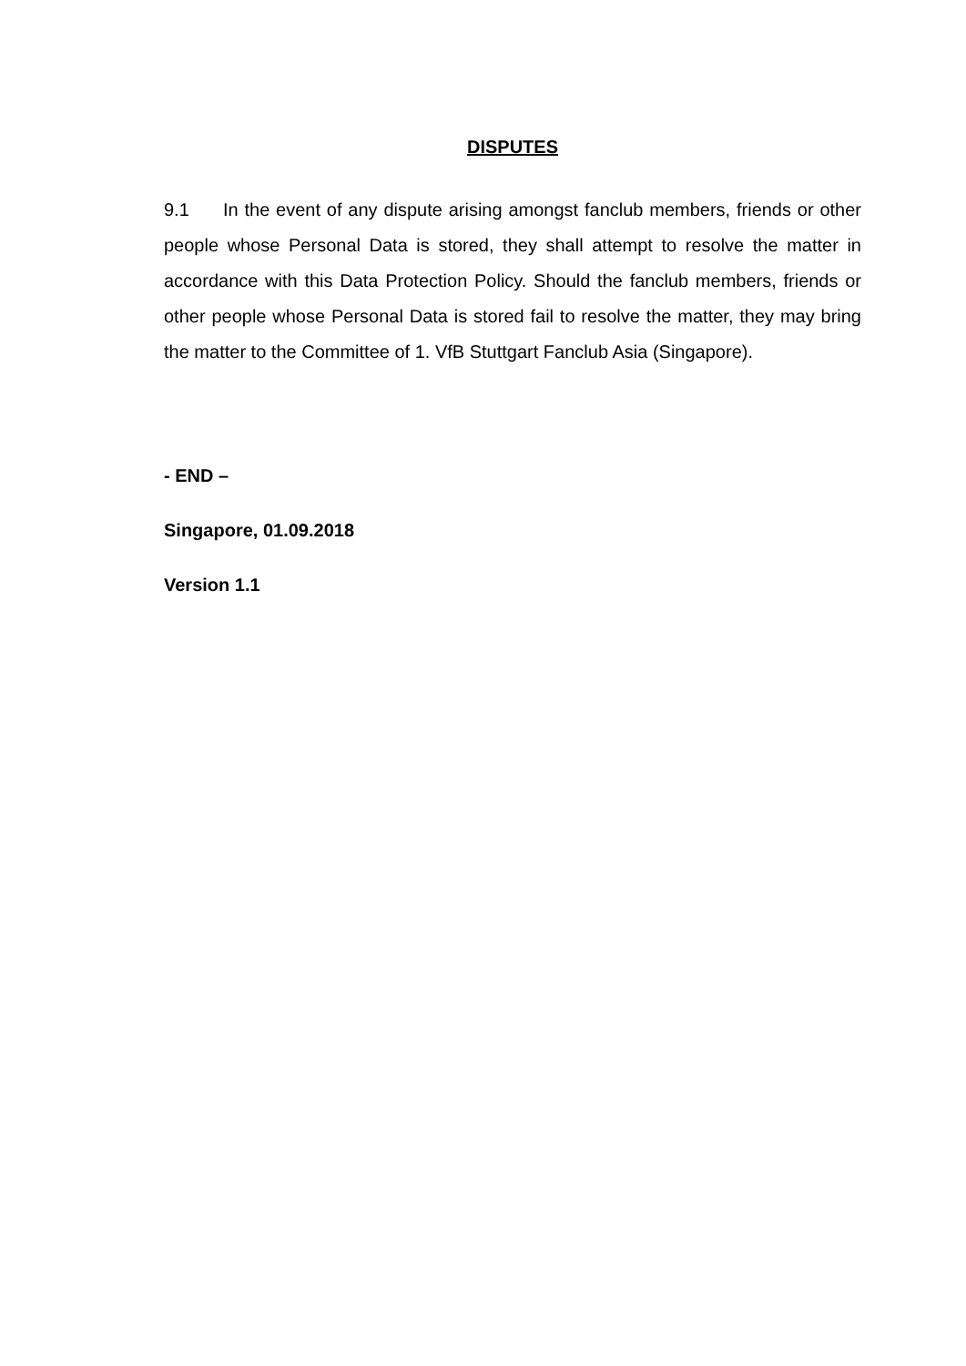DISPUTES
9.1 In the event of any dispute arising amongst fanclub members, friends or other people whose Personal Data is stored, they shall attempt to resolve the matter in accordance with this Data Protection Policy. Should the fanclub members, friends or other people whose Personal Data is stored fail to resolve the matter, they may bring the matter to the Committee of 1. VfB Stuttgart Fanclub Asia (Singapore).
- END –
Singapore, 01.09.2018
Version 1.1